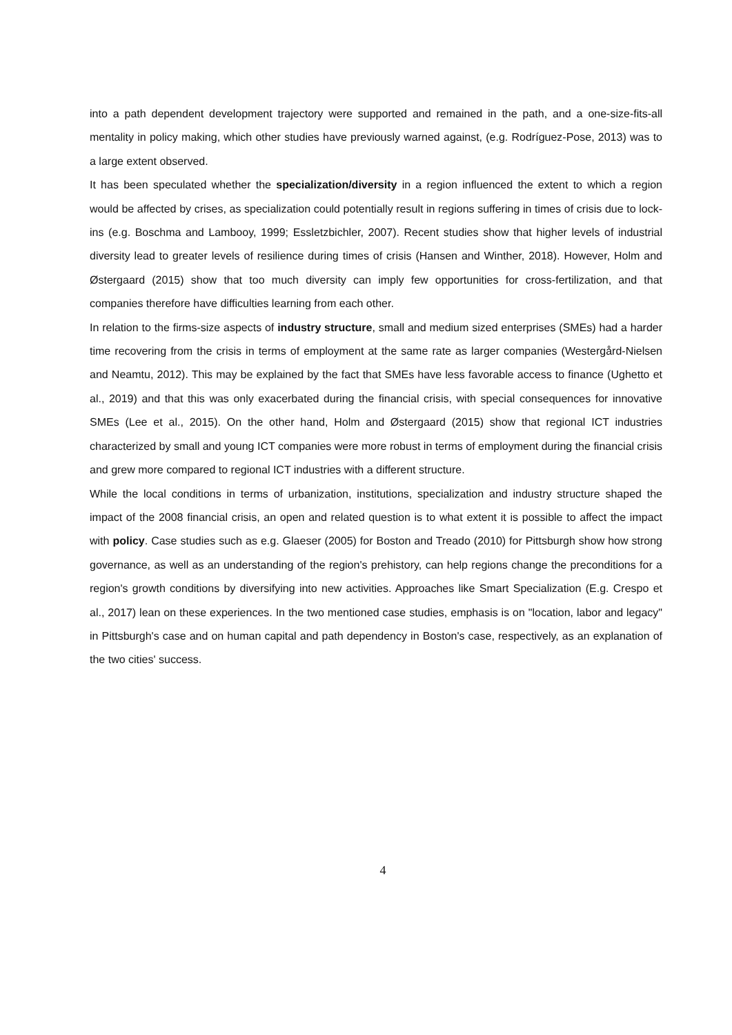into a path dependent development trajectory were supported and remained in the path, and a one-size-fits-all mentality in policy making, which other studies have previously warned against, (e.g. Rodríguez-Pose, 2013) was to a large extent observed.
It has been speculated whether the specialization/diversity in a region influenced the extent to which a region would be affected by crises, as specialization could potentially result in regions suffering in times of crisis due to lock-ins (e.g. Boschma and Lambooy, 1999; Essletzbichler, 2007). Recent studies show that higher levels of industrial diversity lead to greater levels of resilience during times of crisis (Hansen and Winther, 2018). However, Holm and Østergaard (2015) show that too much diversity can imply few opportunities for cross-fertilization, and that companies therefore have difficulties learning from each other.
In relation to the firms-size aspects of industry structure, small and medium sized enterprises (SMEs) had a harder time recovering from the crisis in terms of employment at the same rate as larger companies (Westergård-Nielsen and Neamtu, 2012). This may be explained by the fact that SMEs have less favorable access to finance (Ughetto et al., 2019) and that this was only exacerbated during the financial crisis, with special consequences for innovative SMEs (Lee et al., 2015). On the other hand, Holm and Østergaard (2015) show that regional ICT industries characterized by small and young ICT companies were more robust in terms of employment during the financial crisis and grew more compared to regional ICT industries with a different structure.
While the local conditions in terms of urbanization, institutions, specialization and industry structure shaped the impact of the 2008 financial crisis, an open and related question is to what extent it is possible to affect the impact with policy. Case studies such as e.g. Glaeser (2005) for Boston and Treado (2010) for Pittsburgh show how strong governance, as well as an understanding of the region's prehistory, can help regions change the preconditions for a region's growth conditions by diversifying into new activities. Approaches like Smart Specialization (E.g. Crespo et al., 2017) lean on these experiences. In the two mentioned case studies, emphasis is on "location, labor and legacy" in Pittsburgh's case and on human capital and path dependency in Boston's case, respectively, as an explanation of the two cities' success.
4